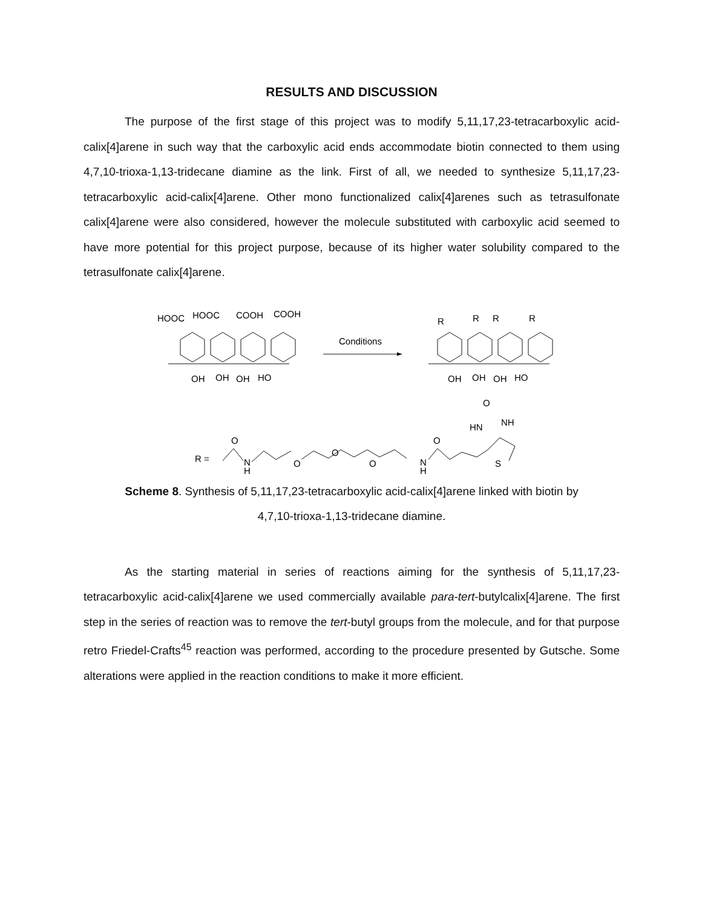RESULTS AND DISCUSSION
The purpose of the first stage of this project was to modify 5,11,17,23-tetracarboxylic acid-calix[4]arene in such way that the carboxylic acid ends accommodate biotin connected to them using 4,7,10-trioxa-1,13-tridecane diamine as the link. First of all, we needed to synthesize 5,11,17,23-tetracarboxylic acid-calix[4]arene. Other mono functionalized calix[4]arenes such as tetrasulfonate calix[4]arene were also considered, however the molecule substituted with carboxylic acid seemed to have more potential for this project purpose, because of its higher water solubility compared to the tetrasulfonate calix[4]arene.
HOOC
HOOC
COOH
COOH
OH
OH
OH
HO
Conditions
R
R
R
R
OH
OH
OH
HO
O
HN
NH
O
O
R =
N
H
O
O
O
N
H
S
Scheme 8. Synthesis of 5,11,17,23-tetracarboxylic acid-calix[4]arene linked with biotin by
4,7,10-trioxa-1,13-tridecane diamine.
As the starting material in series of reactions aiming for the synthesis of 5,11,17,23-tetracarboxylic acid-calix[4]arene we used commercially available para-tert-butylcalix[4]arene. The first step in the series of reaction was to remove the tert-butyl groups from the molecule, and for that purpose retro Friedel-Crafts<sup>45</sup> reaction was performed, according to the procedure presented by Gutsche. Some alterations were applied in the reaction conditions to make it more efficient.